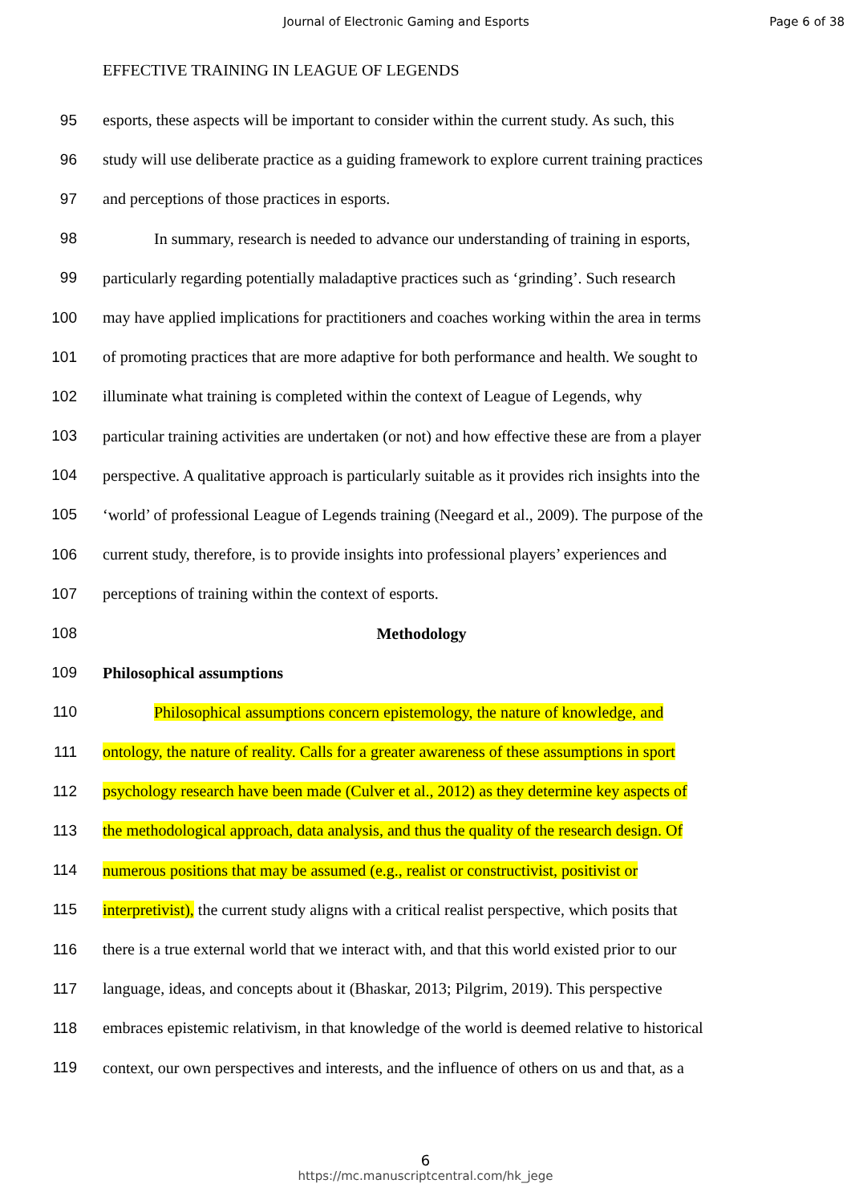Journal of Electronic Gaming and Esports
Page 6 of 38
EFFECTIVE TRAINING IN LEAGUE OF LEGENDS
95 esports, these aspects will be important to consider within the current study. As such, this
96 study will use deliberate practice as a guiding framework to explore current training practices
97 and perceptions of those practices in esports.
98 In summary, research is needed to advance our understanding of training in esports,
99 particularly regarding potentially maladaptive practices such as ‘grinding’. Such research
100 may have applied implications for practitioners and coaches working within the area in terms
101 of promoting practices that are more adaptive for both performance and health. We sought to
102 illuminate what training is completed within the context of League of Legends, why
103 particular training activities are undertaken (or not) and how effective these are from a player
104 perspective. A qualitative approach is particularly suitable as it provides rich insights into the
105 ‘world’ of professional League of Legends training (Neegard et al., 2009). The purpose of the
106 current study, therefore, is to provide insights into professional players’ experiences and
107 perceptions of training within the context of esports.
108 Methodology
109 Philosophical assumptions
110 Philosophical assumptions concern epistemology, the nature of knowledge, and
111 ontology, the nature of reality. Calls for a greater awareness of these assumptions in sport
112 psychology research have been made (Culver et al., 2012) as they determine key aspects of
113 the methodological approach, data analysis, and thus the quality of the research design. Of
114 numerous positions that may be assumed (e.g., realist or constructivist, positivist or
115 interpretivist), the current study aligns with a critical realist perspective, which posits that
116 there is a true external world that we interact with, and that this world existed prior to our
117 language, ideas, and concepts about it (Bhaskar, 2013; Pilgrim, 2019). This perspective
118 embraces epistemic relativism, in that knowledge of the world is deemed relative to historical
119 context, our own perspectives and interests, and the influence of others on us and that, as a
6
https://mc.manuscriptcentral.com/hk_jege